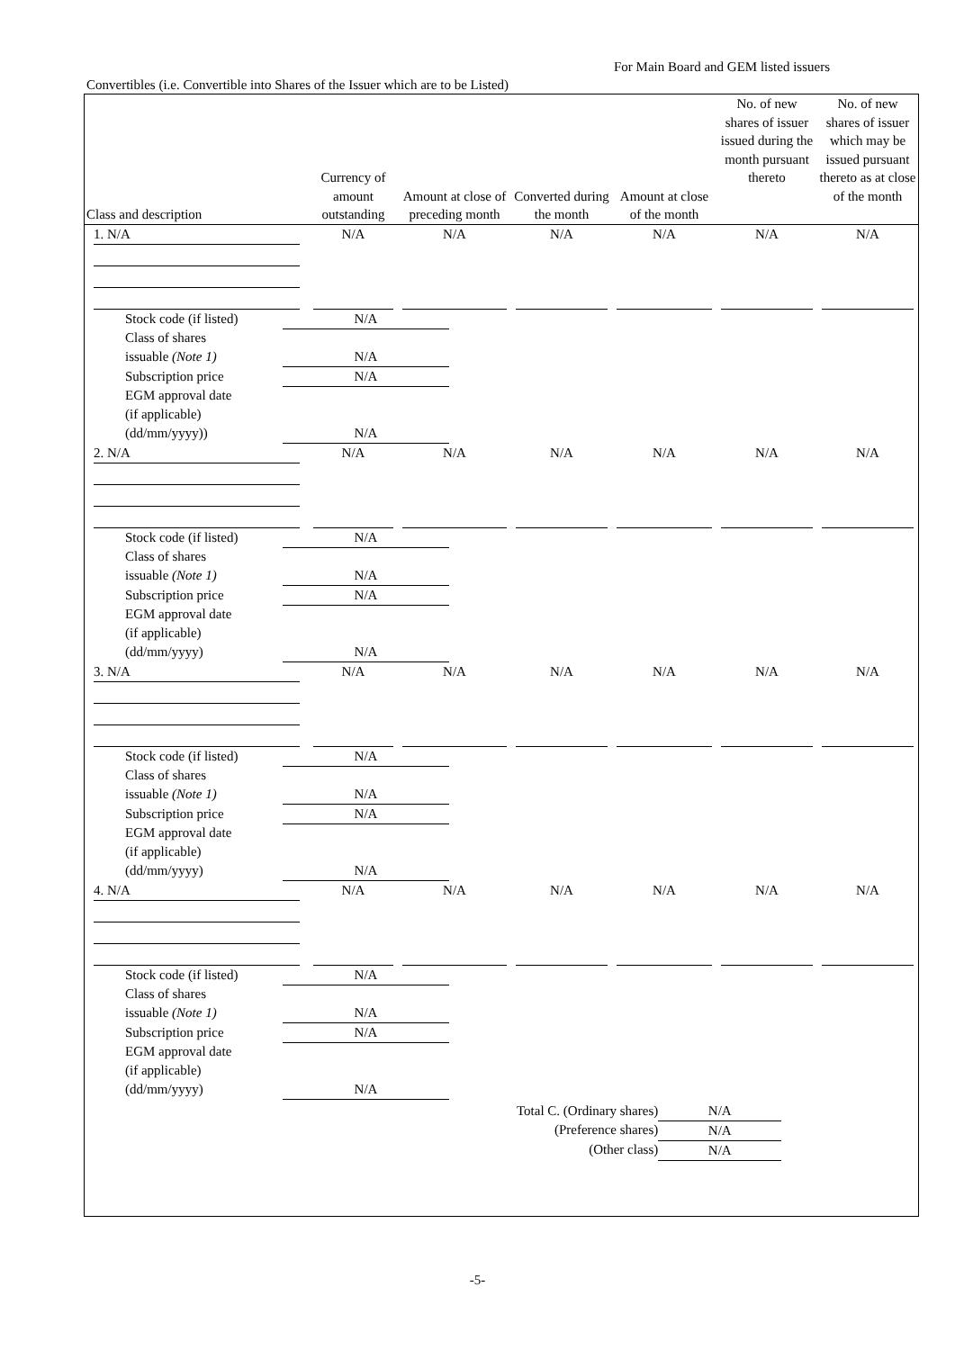For Main Board and GEM listed issuers
Convertibles (i.e. Convertible into Shares of the Issuer which are to be Listed)
| Class and description | Currency of amount outstanding | Amount at close of preceding month | Converted during the month | Amount at close of the month | No. of new shares of issuer issued during the month pursuant thereto | No. of new shares of issuer which may be issued pursuant thereto as at close of the month |
| --- | --- | --- | --- | --- | --- | --- |
| 1. N/A | N/A | N/A | N/A | N/A | N/A | N/A |
| / Stock code (if listed) / N/A / / Class of shares issuable (Note 1) / N/A / / Subscription price / N/A / / EGM approval date (if applicable) (dd/mm/yyyy)) / N/A / | | | | | | |
| 2. N/A | N/A | N/A | N/A | N/A | N/A | N/A |
| / Stock code (if listed) / N/A / / Class of shares issuable (Note 1) / N/A / / Subscription price / N/A / / EGM approval date (if applicable) (dd/mm/yyyy) / N/A / | | | | | | |
| 3. N/A | N/A | N/A | N/A | N/A | N/A | N/A |
| / Stock code (if listed) / N/A / / Class of shares issuable (Note 1) / N/A / / Subscription price / N/A / / EGM approval date (if applicable) (dd/mm/yyyy) / N/A / | | | | | | |
| 4. N/A | N/A | N/A | N/A | N/A | N/A | N/A |
| / Stock code (if listed) / N/A / / Class of shares issuable (Note 1) / N/A / / Subscription price / N/A / / EGM approval date (if applicable) (dd/mm/yyyy) / N/A / / Total C. (Ordinary shares) / N/A / / (Preference shares) / N/A / / (Other class) / N/A / | | | | | | |
-5-